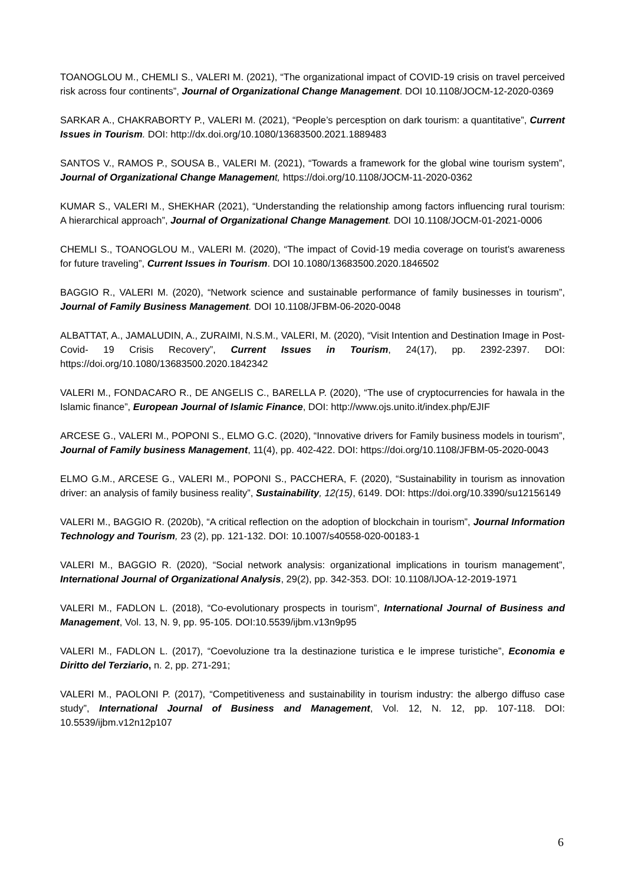TOANOGLOU M., CHEMLI S., VALERI M. (2021), “The organizational impact of COVID-19 crisis on travel perceived risk across four continents”, Journal of Organizational Change Management. DOI 10.1108/JOCM-12-2020-0369
SARKAR A., CHAKRABORTY P., VALERI M. (2021), “People’s percesption on dark tourism: a quantitative”, Current Issues in Tourism. DOI: http://dx.doi.org/10.1080/13683500.2021.1889483
SANTOS V., RAMOS P., SOUSA B., VALERI M. (2021), “Towards a framework for the global wine tourism system”, Journal of Organizational Change Managemen t, https://doi.org/10.1108/JOCM-11-2020-0362
KUMAR S., VALERI M., SHEKHAR (2021), “Understanding the relationship among factors influencing rural tourism: A hierarchical approach”, Journal of Organizational Change Management. DOI 10.1108/JOCM-01-2021-0006
CHEMLI S., TOANOGLOU M., VALERI M. (2020), “The impact of Covid-19 media coverage on tourist's awareness for future traveling”, Current Issues in Tourism. DOI 10.1080/13683500.2020.1846502
BAGGIO R., VALERI M. (2020), “Network science and sustainable performance of family businesses in tourism”, Journal of Family Business Management. DOI 10.1108/JFBM-06-2020-0048
ALBATTAT, A., JAMALUDIN, A., ZURAIMI, N.S.M., VALERI, M. (2020), “Visit Intention and Destination Image in Post- Covid- 19 Crisis Recovery”, Current Issues in Tourism, 24(17), pp. 2392-2397. DOI: https://doi.org/10.1080/13683500.2020.1842342
VALERI M., FONDACARO R., DE ANGELIS C., BARELLA P. (2020), “The use of cryptocurrencies for hawala in the Islamic finance”, European Journal of Islamic Finance, DOI: http://www.ojs.unito.it/index.php/EJIF
ARCESE G., VALERI M., POPONI S., ELMO G.C. (2020), “Innovative drivers for Family business models in tourism”, Journal of Family business Management, 11(4), pp. 402-422. DOI: https://doi.org/10.1108/JFBM-05-2020-0043
ELMO G.M., ARCESE G., VALERI M., POPONI S., PACCHERA, F. (2020), “Sustainability in tourism as innovation driver: an analysis of family business reality”, Sustainability, 12(15), 6149. DOI: https://doi.org/10.3390/su12156149
VALERI M., BAGGIO R. (2020b), “A critical reflection on the adoption of blockchain in tourism”, Journal Information Technology and Tourism, 23 (2), pp. 121-132. DOI: 10.1007/s40558-020-00183-1
VALERI M., BAGGIO R. (2020), “Social network analysis: organizational implications in tourism management”, International Journal of Organizational Analysis, 29(2), pp. 342-353. DOI: 10.1108/IJOA-12-2019-1971
VALERI M., FADLON L. (2018), “Co-evolutionary prospects in tourism”, International Journal of Business and Management, Vol. 13, N. 9, pp. 95-105. DOI:10.5539/ijbm.v13n9p95
VALERI M., FADLON L. (2017), “Coevoluzione tra la destinazione turistica e le imprese turistiche”, Economia e Diritto del Terziario, n. 2, pp. 271-291;
VALERI M., PAOLONI P. (2017), “Competitiveness and sustainability in tourism industry: the albergo diffuso case study”, International Journal of Business and Management, Vol. 12, N. 12, pp. 107-118. DOI: 10.5539/ijbm.v12n12p107
6